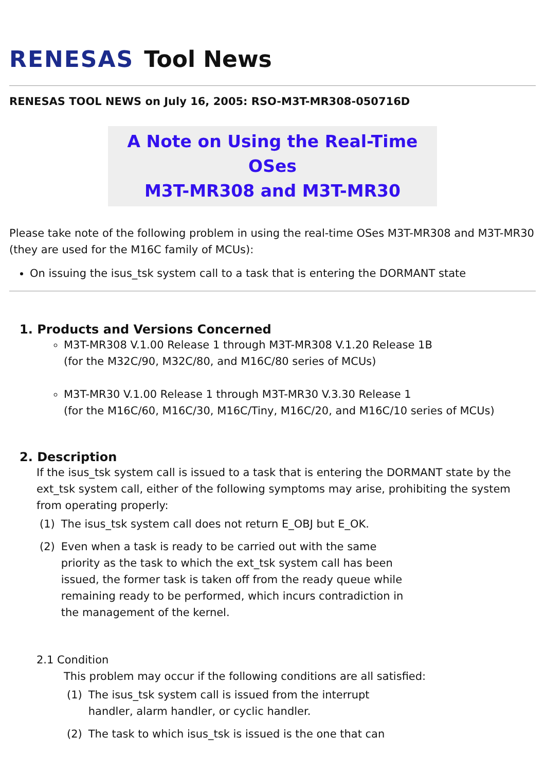RENESAS Tool News
RENESAS TOOL NEWS on July 16, 2005: RSO-M3T-MR308-050716D
A Note on Using the Real-Time OSes
M3T-MR308 and M3T-MR30
Please take note of the following problem in using the real-time OSes M3T-MR308 and M3T-MR30 (they are used for the M16C family of MCUs):
On issuing the isus_tsk system call to a task that is entering the DORMANT state
1. Products and Versions Concerned
M3T-MR308 V.1.00 Release 1 through M3T-MR308 V.1.20 Release 1B
(for the M32C/90, M32C/80, and M16C/80 series of MCUs)
M3T-MR30 V.1.00 Release 1 through M3T-MR30 V.3.30 Release 1
(for the M16C/60, M16C/30, M16C/Tiny, M16C/20, and M16C/10 series of MCUs)
2. Description
If the isus_tsk system call is issued to a task that is entering the DORMANT state by the ext_tsk system call, either of the following symptoms may arise, prohibiting the system from operating properly:
(1) The isus_tsk system call does not return E_OBJ but E_OK.
(2) Even when a task is ready to be carried out with the same priority as the task to which the ext_tsk system call has been issued, the former task is taken off from the ready queue while remaining ready to be performed, which incurs contradiction in the management of the kernel.
2.1 Condition
This problem may occur if the following conditions are all satisfied:
(1) The isus_tsk system call is issued from the interrupt handler, alarm handler, or cyclic handler.
(2) The task to which isus_tsk is issued is the one that can